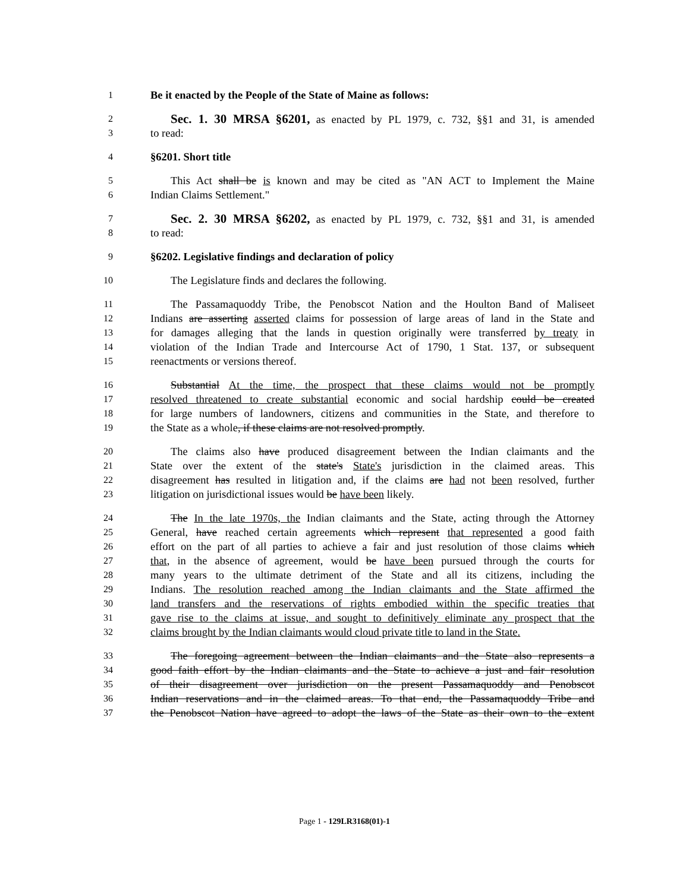1 Be it enacted by the People of the State of Maine as follows:
2 Sec. 1. 30 MRSA §6201, as enacted by PL 1979, c. 732, §§1 and 31, is amended
3 to read:
4 §6201. Short title
5 This Act shall be is known and may be cited as "AN ACT to Implement the Maine
6 Indian Claims Settlement."
7 Sec. 2. 30 MRSA §6202, as enacted by PL 1979, c. 732, §§1 and 31, is amended
8 to read:
9 §6202. Legislative findings and declaration of policy
10 The Legislature finds and declares the following.
11 The Passamaquoddy Tribe, the Penobscot Nation and the Houlton Band of Maliseet
12 Indians are asserting asserted claims for possession of large areas of land in the State and
13 for damages alleging that the lands in question originally were transferred by treaty in
14 violation of the Indian Trade and Intercourse Act of 1790, 1 Stat. 137, or subsequent
15 reenactments or versions thereof.
16 Substantial At the time, the prospect that these claims would not be promptly
17 resolved threatened to create substantial economic and social hardship could be created
18 for large numbers of landowners, citizens and communities in the State, and therefore to
19 the State as a whole, if these claims are not resolved promptly.
20 The claims also have produced disagreement between the Indian claimants and the
21 State over the extent of the state's State's jurisdiction in the claimed areas. This
22 disagreement has resulted in litigation and, if the claims are had not been resolved, further
23 litigation on jurisdictional issues would be have been likely.
24 The In the late 1970s, the Indian claimants and the State, acting through the Attorney
25 General, have reached certain agreements which represent that represented a good faith
26 effort on the part of all parties to achieve a fair and just resolution of those claims which
27 that, in the absence of agreement, would be have been pursued through the courts for
28 many years to the ultimate detriment of the State and all its citizens, including the
29 Indians. The resolution reached among the Indian claimants and the State affirmed the
30 land transfers and the reservations of rights embodied within the specific treaties that
31 gave rise to the claims at issue, and sought to definitively eliminate any prospect that the
32 claims brought by the Indian claimants would cloud private title to land in the State.
33 The foregoing agreement between the Indian claimants and the State also represents a
34 good faith effort by the Indian claimants and the State to achieve a just and fair resolution
35 of their disagreement over jurisdiction on the present Passamaquoddy and Penobscot
36 Indian reservations and in the claimed areas. To that end, the Passamaquoddy Tribe and
37 the Penobscot Nation have agreed to adopt the laws of the State as their own to the extent
Page 1 - 129LR3168(01)-1